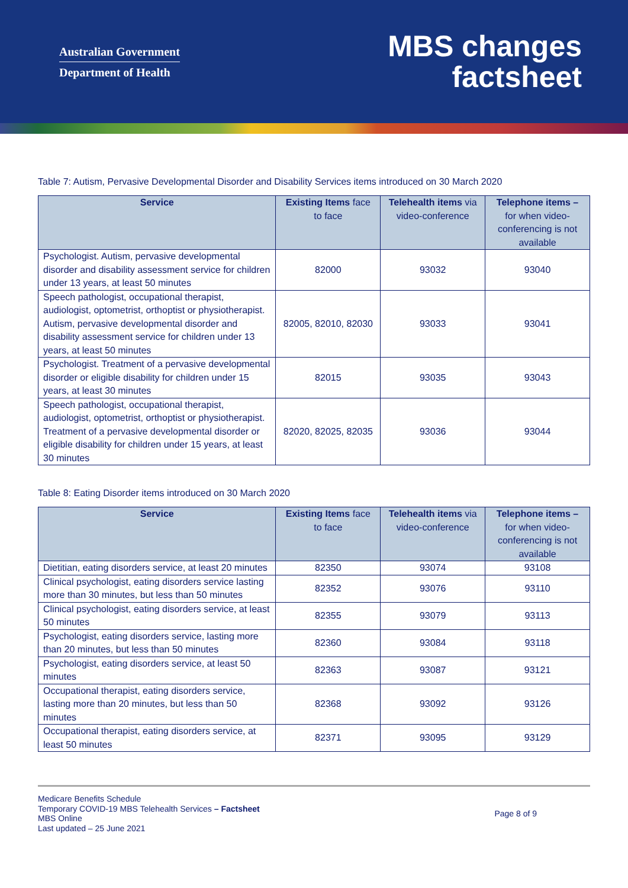Australian Government
Department of Health
MBS changes
factsheet
Table 7: Autism, Pervasive Developmental Disorder and Disability Services items introduced on 30 March 2020
| Service | Existing Items face to face | Telehealth items via video-conference | Telephone items – for when video-conferencing is not available |
| --- | --- | --- | --- |
| Psychologist. Autism, pervasive developmental disorder and disability assessment service for children under 13 years, at least 50 minutes | 82000 | 93032 | 93040 |
| Speech pathologist, occupational therapist, audiologist, optometrist, orthoptist or physiotherapist. Autism, pervasive developmental disorder and disability assessment service for children under 13 years, at least 50 minutes | 82005, 82010, 82030 | 93033 | 93041 |
| Psychologist. Treatment of a pervasive developmental disorder or eligible disability for children under 15 years, at least 30 minutes | 82015 | 93035 | 93043 |
| Speech pathologist, occupational therapist, audiologist, optometrist, orthoptist or physiotherapist. Treatment of a pervasive developmental disorder or eligible disability for children under 15 years, at least 30 minutes | 82020, 82025, 82035 | 93036 | 93044 |
Table 8: Eating Disorder items introduced on 30 March 2020
| Service | Existing Items face to face | Telehealth items via video-conference | Telephone items – for when video-conferencing is not available |
| --- | --- | --- | --- |
| Dietitian, eating disorders service, at least 20 minutes | 82350 | 93074 | 93108 |
| Clinical psychologist, eating disorders service lasting more than 30 minutes, but less than 50 minutes | 82352 | 93076 | 93110 |
| Clinical psychologist, eating disorders service, at least 50 minutes | 82355 | 93079 | 93113 |
| Psychologist, eating disorders service, lasting more than 20 minutes, but less than 50 minutes | 82360 | 93084 | 93118 |
| Psychologist, eating disorders service, at least 50 minutes | 82363 | 93087 | 93121 |
| Occupational therapist, eating disorders service, lasting more than 20 minutes, but less than 50 minutes | 82368 | 93092 | 93126 |
| Occupational therapist, eating disorders service, at least 50 minutes | 82371 | 93095 | 93129 |
Medicare Benefits Schedule
Temporary COVID-19 MBS Telehealth Services – Factsheet
MBS Online
Last updated – 25 June 2021
Page 8 of 9